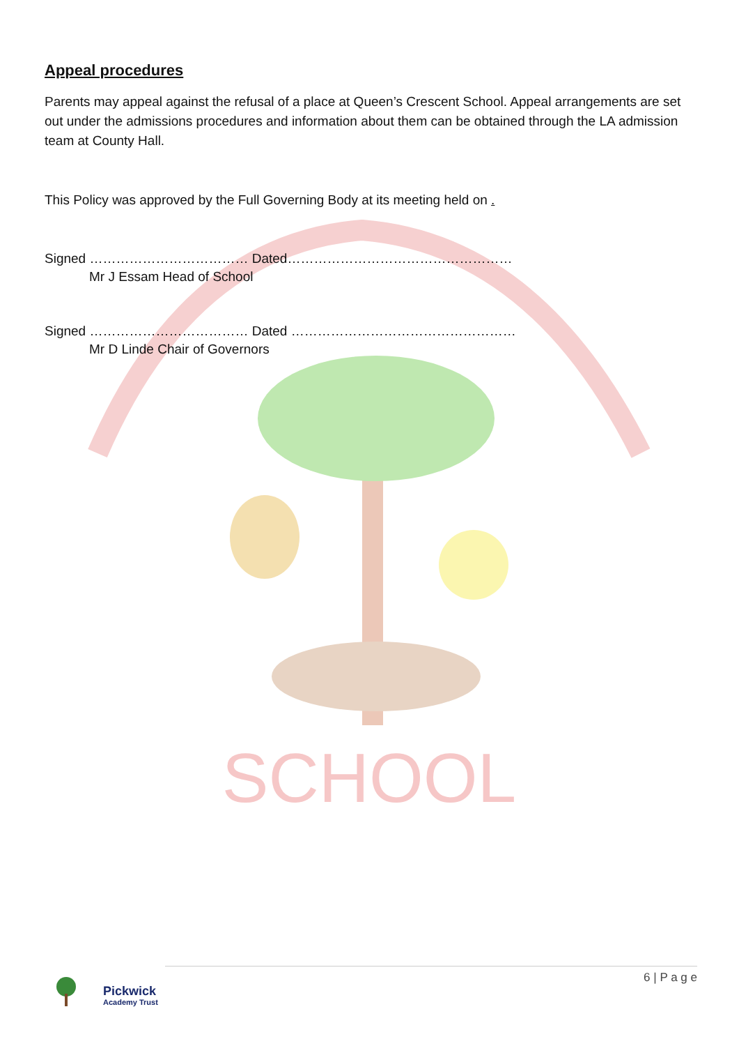SCHOOL
Appeal procedures
Parents may appeal against the refusal of a place at Queen’s Crescent School. Appeal arrangements are set out under the admissions procedures and information about them can be obtained through the LA admission team at County Hall.
This Policy was approved by the Full Governing Body at its meeting held on .
Signed ……………………………… Dated……………………………………………
Mr J Essam Head of School
Signed ……………………………… Dated ……………………………………………
Mr D Linde Chair of Governors
Pickwick
Academy Trust
6 | P a g e